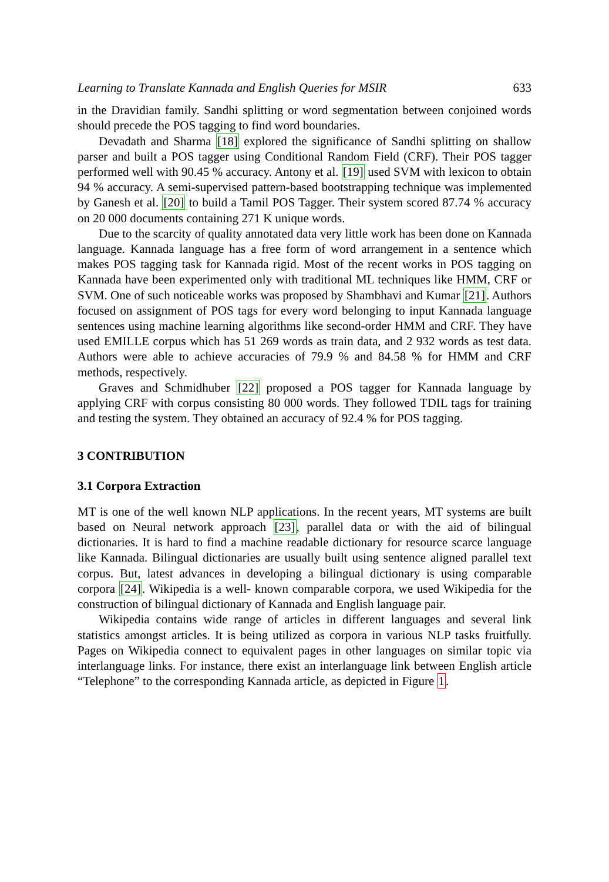Learning to Translate Kannada and English Queries for MSIR 633
in the Dravidian family. Sandhi splitting or word segmentation between conjoined words should precede the POS tagging to find word boundaries.
Devadath and Sharma [18] explored the significance of Sandhi splitting on shallow parser and built a POS tagger using Conditional Random Field (CRF). Their POS tagger performed well with 90.45 % accuracy. Antony et al. [19] used SVM with lexicon to obtain 94 % accuracy. A semi-supervised pattern-based bootstrapping technique was implemented by Ganesh et al. [20] to build a Tamil POS Tagger. Their system scored 87.74 % accuracy on 20 000 documents containing 271 K unique words.
Due to the scarcity of quality annotated data very little work has been done on Kannada language. Kannada language has a free form of word arrangement in a sentence which makes POS tagging task for Kannada rigid. Most of the recent works in POS tagging on Kannada have been experimented only with traditional ML techniques like HMM, CRF or SVM. One of such noticeable works was proposed by Shambhavi and Kumar [21]. Authors focused on assignment of POS tags for every word belonging to input Kannada language sentences using machine learning algorithms like second-order HMM and CRF. They have used EMILLE corpus which has 51 269 words as train data, and 2 932 words as test data. Authors were able to achieve accuracies of 79.9 % and 84.58 % for HMM and CRF methods, respectively.
Graves and Schmidhuber [22] proposed a POS tagger for Kannada language by applying CRF with corpus consisting 80 000 words. They followed TDIL tags for training and testing the system. They obtained an accuracy of 92.4 % for POS tagging.
3 CONTRIBUTION
3.1 Corpora Extraction
MT is one of the well known NLP applications. In the recent years, MT systems are built based on Neural network approach [23], parallel data or with the aid of bilingual dictionaries. It is hard to find a machine readable dictionary for resource scarce language like Kannada. Bilingual dictionaries are usually built using sentence aligned parallel text corpus. But, latest advances in developing a bilingual dictionary is using comparable corpora [24]. Wikipedia is a well- known comparable corpora, we used Wikipedia for the construction of bilingual dictionary of Kannada and English language pair.
Wikipedia contains wide range of articles in different languages and several link statistics amongst articles. It is being utilized as corpora in various NLP tasks fruitfully. Pages on Wikipedia connect to equivalent pages in other languages on similar topic via interlanguage links. For instance, there exist an interlanguage link between English article “Telephone” to the corresponding Kannada article, as depicted in Figure 1.